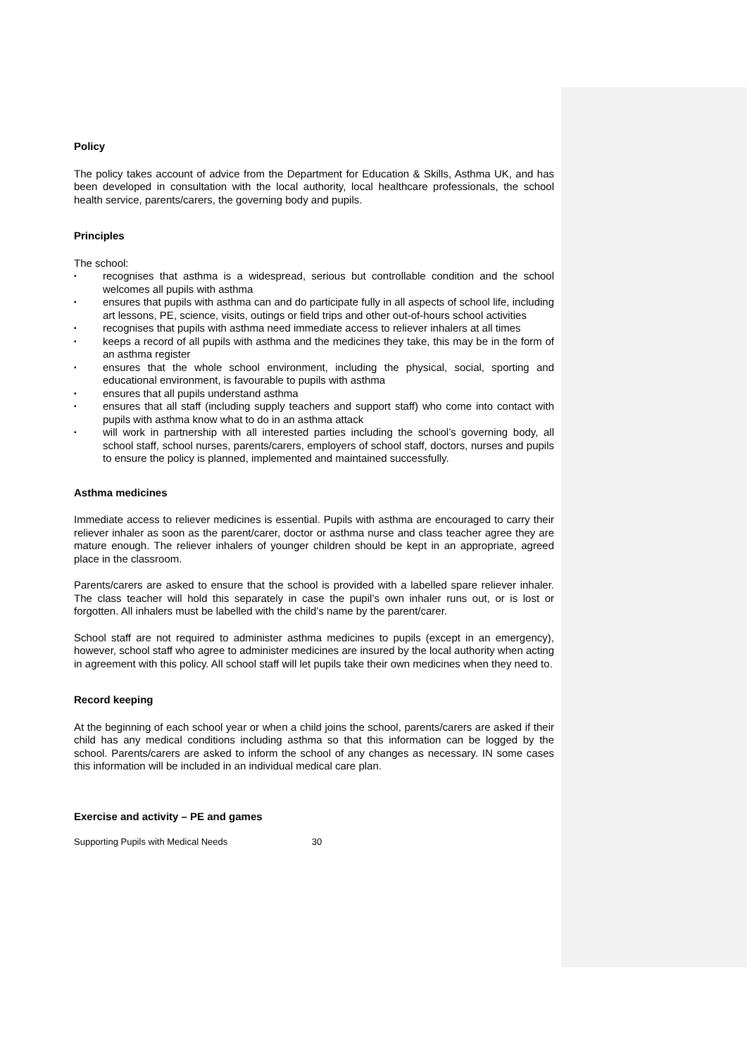Policy
The policy takes account of advice from the Department for Education & Skills, Asthma UK, and has been developed in consultation with the local authority, local healthcare professionals, the school health service, parents/carers, the governing body and pupils.
Principles
The school:
▪ recognises that asthma is a widespread, serious but controllable condition and the school welcomes all pupils with asthma
▪ ensures that pupils with asthma can and do participate fully in all aspects of school life, including art lessons, PE, science, visits, outings or field trips and other out-of-hours school activities
▪ recognises that pupils with asthma need immediate access to reliever inhalers at all times
▪ keeps a record of all pupils with asthma and the medicines they take, this may be in the form of an asthma register
▪ ensures that the whole school environment, including the physical, social, sporting and educational environment, is favourable to pupils with asthma
▪ ensures that all pupils understand asthma
▪ ensures that all staff (including supply teachers and support staff) who come into contact with pupils with asthma know what to do in an asthma attack
▪ will work in partnership with all interested parties including the school’s governing body, all school staff, school nurses, parents/carers, employers of school staff, doctors, nurses and pupils to ensure the policy is planned, implemented and maintained successfully.
Asthma medicines
Immediate access to reliever medicines is essential. Pupils with asthma are encouraged to carry their reliever inhaler as soon as the parent/carer, doctor or asthma nurse and class teacher agree they are mature enough. The reliever inhalers of younger children should be kept in an appropriate, agreed place in the classroom.
Parents/carers are asked to ensure that the school is provided with a labelled spare reliever inhaler. The class teacher will hold this separately in case the pupil’s own inhaler runs out, or is lost or forgotten. All inhalers must be labelled with the child’s name by the parent/carer.
School staff are not required to administer asthma medicines to pupils (except in an emergency), however, school staff who agree to administer medicines are insured by the local authority when acting in agreement with this policy. All school staff will let pupils take their own medicines when they need to.
Record keeping
At the beginning of each school year or when a child joins the school, parents/carers are asked if their child has any medical conditions including asthma so that this information can be logged by the school. Parents/carers are asked to inform the school of any changes as necessary. IN some cases this information will be included in an individual medical care plan.
Exercise and activity – PE and games
Supporting Pupils with Medical Needs 30